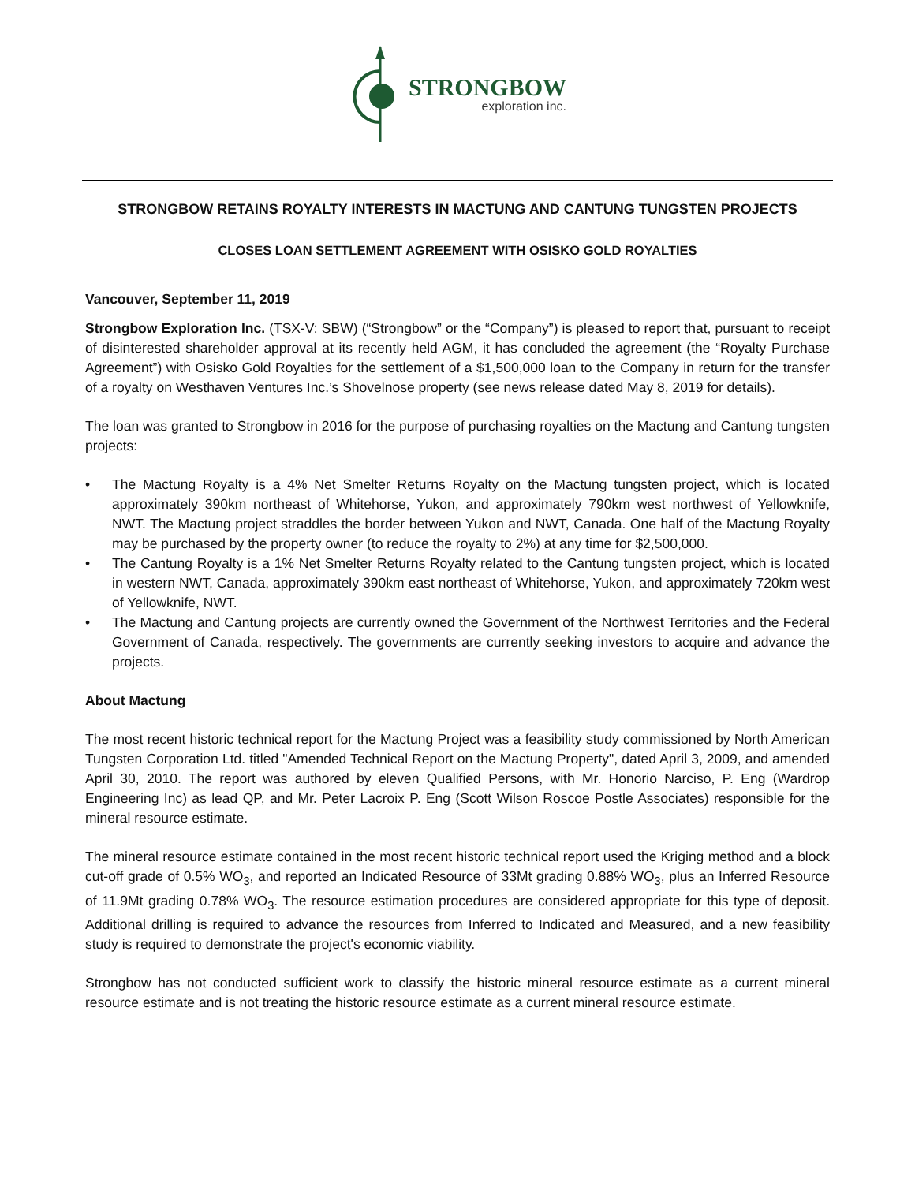STRONGBOW
exploration inc.
STRONGBOW RETAINS ROYALTY INTERESTS IN MACTUNG AND CANTUNG TUNGSTEN PROJECTS
CLOSES LOAN SETTLEMENT AGREEMENT WITH OSISKO GOLD ROYALTIES
Vancouver, September 11, 2019
Strongbow Exploration Inc. (TSX-V: SBW) (“Strongbow” or the “Company”) is pleased to report that, pursuant to receipt of disinterested shareholder approval at its recently held AGM, it has concluded the agreement (the “Royalty Purchase Agreement”) with Osisko Gold Royalties for the settlement of a $1,500,000 loan to the Company in return for the transfer of a royalty on Westhaven Ventures Inc.’s Shovelnose property (see news release dated May 8, 2019 for details).
The loan was granted to Strongbow in 2016 for the purpose of purchasing royalties on the Mactung and Cantung tungsten projects:
• The Mactung Royalty is a 4% Net Smelter Returns Royalty on the Mactung tungsten project, which is located approximately 390km northeast of Whitehorse, Yukon, and approximately 790km west northwest of Yellowknife, NWT. The Mactung project straddles the border between Yukon and NWT, Canada. One half of the Mactung Royalty may be purchased by the property owner (to reduce the royalty to 2%) at any time for $2,500,000.
• The Cantung Royalty is a 1% Net Smelter Returns Royalty related to the Cantung tungsten project, which is located in western NWT, Canada, approximately 390km east northeast of Whitehorse, Yukon, and approximately 720km west of Yellowknife, NWT.
• The Mactung and Cantung projects are currently owned the Government of the Northwest Territories and the Federal Government of Canada, respectively. The governments are currently seeking investors to acquire and advance the projects.
About Mactung
The most recent historic technical report for the Mactung Project was a feasibility study commissioned by North American Tungsten Corporation Ltd. titled "Amended Technical Report on the Mactung Property", dated April 3, 2009, and amended April 30, 2010. The report was authored by eleven Qualified Persons, with Mr. Honorio Narciso, P. Eng (Wardrop Engineering Inc) as lead QP, and Mr. Peter Lacroix P. Eng (Scott Wilson Roscoe Postle Associates) responsible for the mineral resource estimate.
The mineral resource estimate contained in the most recent historic technical report used the Kriging method and a block cut-off grade of 0.5% WO<sub>3</sub>, and reported an Indicated Resource of 33Mt grading 0.88% WO<sub>3</sub>, plus an Inferred Resource of 11.9Mt grading 0.78% WO<sub>3</sub>. The resource estimation procedures are considered appropriate for this type of deposit. Additional drilling is required to advance the resources from Inferred to Indicated and Measured, and a new feasibility study is required to demonstrate the project's economic viability.
Strongbow has not conducted sufficient work to classify the historic mineral resource estimate as a current mineral resource estimate and is not treating the historic resource estimate as a current mineral resource estimate.